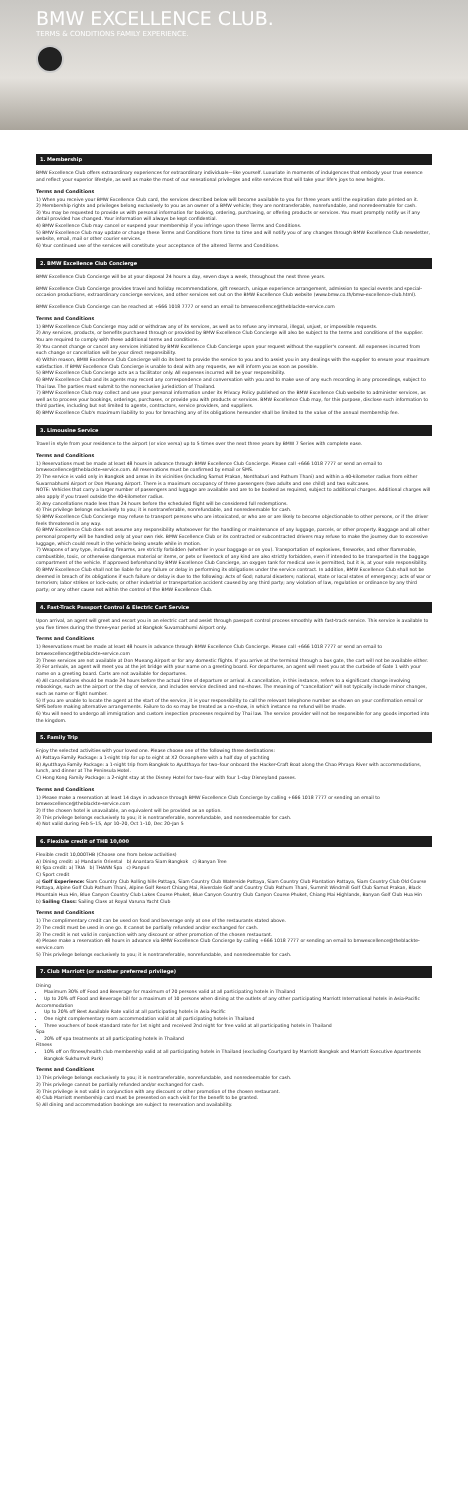BMW EXCELLENCE CLUB.
TERMS & CONDITIONS FAMILY EXPERIENCE.
1. Membership
BMW Excellence Club offers extraordinary experiences for extraordinary individuals—like yourself. Luxuriate in moments of indulgences that embody your true essence and reflect your superior lifestyle, as well as make the most of our sensational privileges and elite services that will take your life's joys to new heights.
Terms and Conditions
1) When you receive your BMW Excellence Club card, the services described below will become available to you for three years until the expiration date printed on it.
2) Membership rights and privileges belong exclusively to you as an owner of a BMW vehicle; they are nontransferable, nonrefundable, and nonredeemable for cash.
3) You may be requested to provide us with personal information for booking, ordering, purchasing, or offering products or services. You must promptly notify us if any detail provided has changed. Your information will always be kept confidential.
4) BMW Excellence Club may cancel or suspend your membership if you infringe upon these Terms and Conditions.
5) BMW Excellence Club may update or change these Terms and Conditions from time to time and will notify you of any changes through BMW Excellence Club newsletter, website, email, mail or other courier services.
6) Your continued use of the services will constitute your acceptance of the altered Terms and Conditions.
2. BMW Excellence Club Concierge
BMW Excellence Club Concierge will be at your disposal 24 hours a day, seven days a week, throughout the next three years.
BMW Excellence Club Concierge provides travel and holiday recommendations, gift research, unique experience arrangement, admission to special events and special-occasion productions, extraordinary concierge services, and other services set out on the BMW Excellence Club website (www.bmw.co.th/bmw-excellence-club.html).
BMW Excellence Club Concierge can be reached at +666 1018 7777 or send an email to bmwexcellence@theblackte-service.com
Terms and Conditions
1) BMW Excellence Club Concierge may add or withdraw any of its services, as well as to refuse any immoral, illegal, unjust, or impossible requests.
2) Any services, products, or benefits purchased through or provided by BMW Excellence Club Concierge will also be subject to the terms and conditions of the supplier. You are required to comply with these additional terms and conditions.
3) You cannot change or cancel any services initiated by BMW Excellence Club Concierge upon your request without the supplier's consent. All expenses incurred from such change or cancellation will be your direct responsibility.
4) Within reason, BMW Excellence Club Concierge will do its best to provide the service to you and to assist you in any dealings with the supplier to ensure your maximum satisfaction. If BMW Excellence Club Concierge is unable to deal with any requests, we will inform you as soon as possible.
5) BMW Excellence Club Concierge acts as a facilitator only. All expenses incurred will be your responsibility.
6) BMW Excellence Club and its agents may record any correspondence and conversation with you and to make use of any such recording in any proceedings, subject to Thai law. The parties must submit to the nonexclusive jurisdiction of Thailand.
7) BMW Excellence Club may collect and use your personal information under its Privacy Policy published on the BMW Excellence Club website to administer services, as well as to process your bookings, orderings, purchases, or provide you with products or services. BMW Excellence Club may, for this purpose, disclose such information to third parties, including but not limited to agents, contractors, service providers, and suppliers.
8) BMW Excellence Club's maximum liability to you for breaching any of its obligations hereunder shall be limited to the value of the annual membership fee.
3. Limousine Service
Travel in style from your residence to the airport (or vice versa) up to 5 times over the next three years by BMW 7 Series with complete ease.
Terms and Conditions
1) Reservations must be made at least 48 hours in advance through BMW Excellence Club Concierge. Please call +666 1018 7777 or send an email to bmwexcellence@theblackte-service.com. All reservations must be confirmed by email or SMS.
2) The service is valid only in Bangkok and areas in its vicinities (including Samut Prakan, Nonthaburi and Pathum Thani) and within a 40-kilometer radius from either Suvarnabhumi Airport or Don Mueang Airport. There is a maximum occupancy of three passengers (two adults and one child) and two suitcases.
NOTE: Vehicles that carry a larger number of passengers and luggage are available and are to be booked as required, subject to additional charges. Additional charges will also apply if you travel outside the 40-kilometer radius.
3) Any cancellations made less than 24 hours before the scheduled flight will be considered full redemptions.
4) This privilege belongs exclusively to you; it is nontransferable, nonrefundable, and nonredeemable for cash.
5) BMW Excellence Club Concierge may refuse to transport persons who are intoxicated, or who are or are likely to become objectionable to other persons, or if the driver feels threatened in any way.
6) BMW Excellence Club does not assume any responsibility whatsoever for the handling or maintenance of any luggage, parcels, or other property. Baggage and all other personal property will be handled only at your own risk. BMW Excellence Club or its contracted or subcontracted drivers may refuse to make the journey due to excessive luggage, which could result in the vehicle being unsafe while in motion.
7) Weapons of any type, including firearms, are strictly forbidden (whether in your baggage or on you). Transportation of explosives, fireworks, and other flammable, combustible, toxic, or otherwise dangerous material or items, or pets or livestock of any kind are also strictly forbidden, even if intended to be transported in the baggage compartment of the vehicle. If approved beforehand by BMW Excellence Club Concierge, an oxygen tank for medical use is permitted, but it is, at your sole responsibility.
8) BMW Excellence Club shall not be liable for any failure or delay in performing its obligations under the service contract. In addition, BMW Excellence Club shall not be deemed in breach of its obligations if such failure or delay is due to the following: Acts of God; natural disasters; national, state or local states of emergency; acts of war or terrorism; labor strikes or lock-outs; or other industrial or transportation accident caused by any third party; any violation of law, regulation or ordinance by any third party; or any other cause not within the control of the BMW Excellence Club.
4. Fast-Track Passport Control & Electric Cart Service
Upon arrival, an agent will greet and escort you in an electric cart and assist through passport control process smoothly with fast-track service. This service is available to you five times during the three-year period at Bangkok Suvarnabhumi Airport only.
Terms and Conditions
1) Reservations must be made at least 48 hours in advance through BMW Excellence Club Concierge. Please call +666 1018 7777 or send an email to bmwexcellence@theblackte-service.com
2) These services are not available at Don Mueang Airport or for any domestic flights. If you arrive at the terminal through a bus gate, the cart will not be available either.
3) For arrivals, an agent will meet you at the jet bridge with your name on a greeting board. For departures, an agent will meet you at the curbside of Gate 1 with your name on a greeting board. Carts are not available for departures.
4) All cancellations should be made 24 hours before the actual time of departure or arrival. A cancellation, in this instance, refers to a significant change involving rebookings, such as the airport or the day of service, and includes service declined and no-shows. The meaning of "cancellation" will not typically include minor changes, such as name or flight number.
5) If you are unable to locate the agent at the start of the service, it is your responsibility to call the relevant telephone number as shown on your confirmation email or SMS before making alternative arrangements. Failure to do so may be treated as a no-show, in which instance no refund will be made.
6) You will need to undergo all immigration and custom inspection processes required by Thai law. The service provider will not be responsible for any goods imported into the kingdom.
5. Family Trip
Enjoy the selected activities with your loved one. Please choose one of the following three destinations:
A) Pattaya Family Package: a 1-night trip for up to eight at X2 Oceanphere with a half day of yachting
B) Ayutthaya Family Package: a 1-night trip from Bangkok to Ayutthaya for two–four onboard the Hacker-Craft Boat along the Chao Phraya River with accommodations, lunch, and dinner at The Peninsula Hotel.
C) Hong Kong Family Package: a 2-night stay at the Disney Hotel for two–four with four 1-day Disneyland passes.
Terms and Conditions
1) Please make a reservation at least 14 days in advance through BMW Excellence Club Concierge by calling +666 1018 7777 or sending an email to bmwexcellence@theblackte-service.com
2) If the chosen hotel is unavailable, an equivalent will be provided as an option.
3) This privilege belongs exclusively to you; it is nontransferable, nonrefundable, and nonredeemable for cash.
4) Not valid during Feb 5–15, Apr 10–20, Oct 1–10, Dec 20–Jan 5
6. Flexible credit of THB 10,000
Flexible credit 10,000THB (Choose one from below activities)
A) Dining credit: a) Mandarin Oriental b) Anantara Siam Bangkok c) Banyan Tree
B) Spa credit: a) TRIA b) THANN Spa c) Panpuri
C) Sport credit
a) Golf Experience: Siam Country Club Rolling hills Pattaya, Siam Country Club Waterside Pattaya, Siam Country Club Plantation Pattaya, Siam Country Club Old Course Pattaya, Alpine Golf Club Pathum Thani, Alpine Golf Resort Chiang Mai, Riverdale Golf and Country Club Pathum Thani, Summit Windmill Golf Club Samut Prakan, Black Mountain Hua Hin, Blue Canyon Country Club Lakes Course Phuket, Blue Canyon Country Club Canyon Course Phuket, Chiang Mai Highlands, Banyan Golf Club Hua Hin
b) Sailing Class: Sailing Class at Royal Varuna Yacht Club
Terms and Conditions
1) The complimentary credit can be used on food and beverage only at one of the restaurants stated above.
2) The credit must be used in one go. It cannot be partially refunded and/or exchanged for cash.
3) The credit is not valid in conjunction with any discount or other promotion of the chosen restaurant.
4) Please make a reservation 48 hours in advance via BMW Excellence Club Concierge by calling +666 1018 7777 or sending an email to bmwexcellence@theblackte-service.com
5) This privilege belongs exclusively to you; it is nontransferable, nonrefundable, and nonredeemable for cash.
7. Club Marriott (or another preferred privilege)
Dining
Maximum 30% off Food and Beverage for maximum of 20 persons valid at all participating hotels in Thailand
Up to 20% off Food and Beverage bill for a maximum of 10 persons when dining at the outlets of any other participating Marriott International hotels in Asia-Pacific
Accommodation
Up to 20% off Best Available Rate valid at all participating hotels in Asia Pacific
One night complementary room accommodation valid at all participating hotels in Thailand
Three vouchers of book standard rate for 1st night and received 2nd night for free valid at all participating hotels in Thailand
Spa
20% off spa treatments at all participating hotels in Thailand
Fitness
10% off on fitness/health club membership valid at all participating hotels in Thailand (excluding Courtyard by Marriott Bangkok and Marriott Executive Apartments Bangkok Sukhumvit Park)
Terms and Conditions
1) This privilege belongs exclusively to you; it is nontransferable, nonrefundable, and nonredeemable for cash.
2) This privilege cannot be partially refunded and/or exchanged for cash.
3) This privilege is not valid in conjunction with any discount or other promotion of the chosen restaurant.
4) Club Marriott membership card must be presented on each visit for the benefit to be granted.
5) All dining and accommodation bookings are subject to reservation and availability.